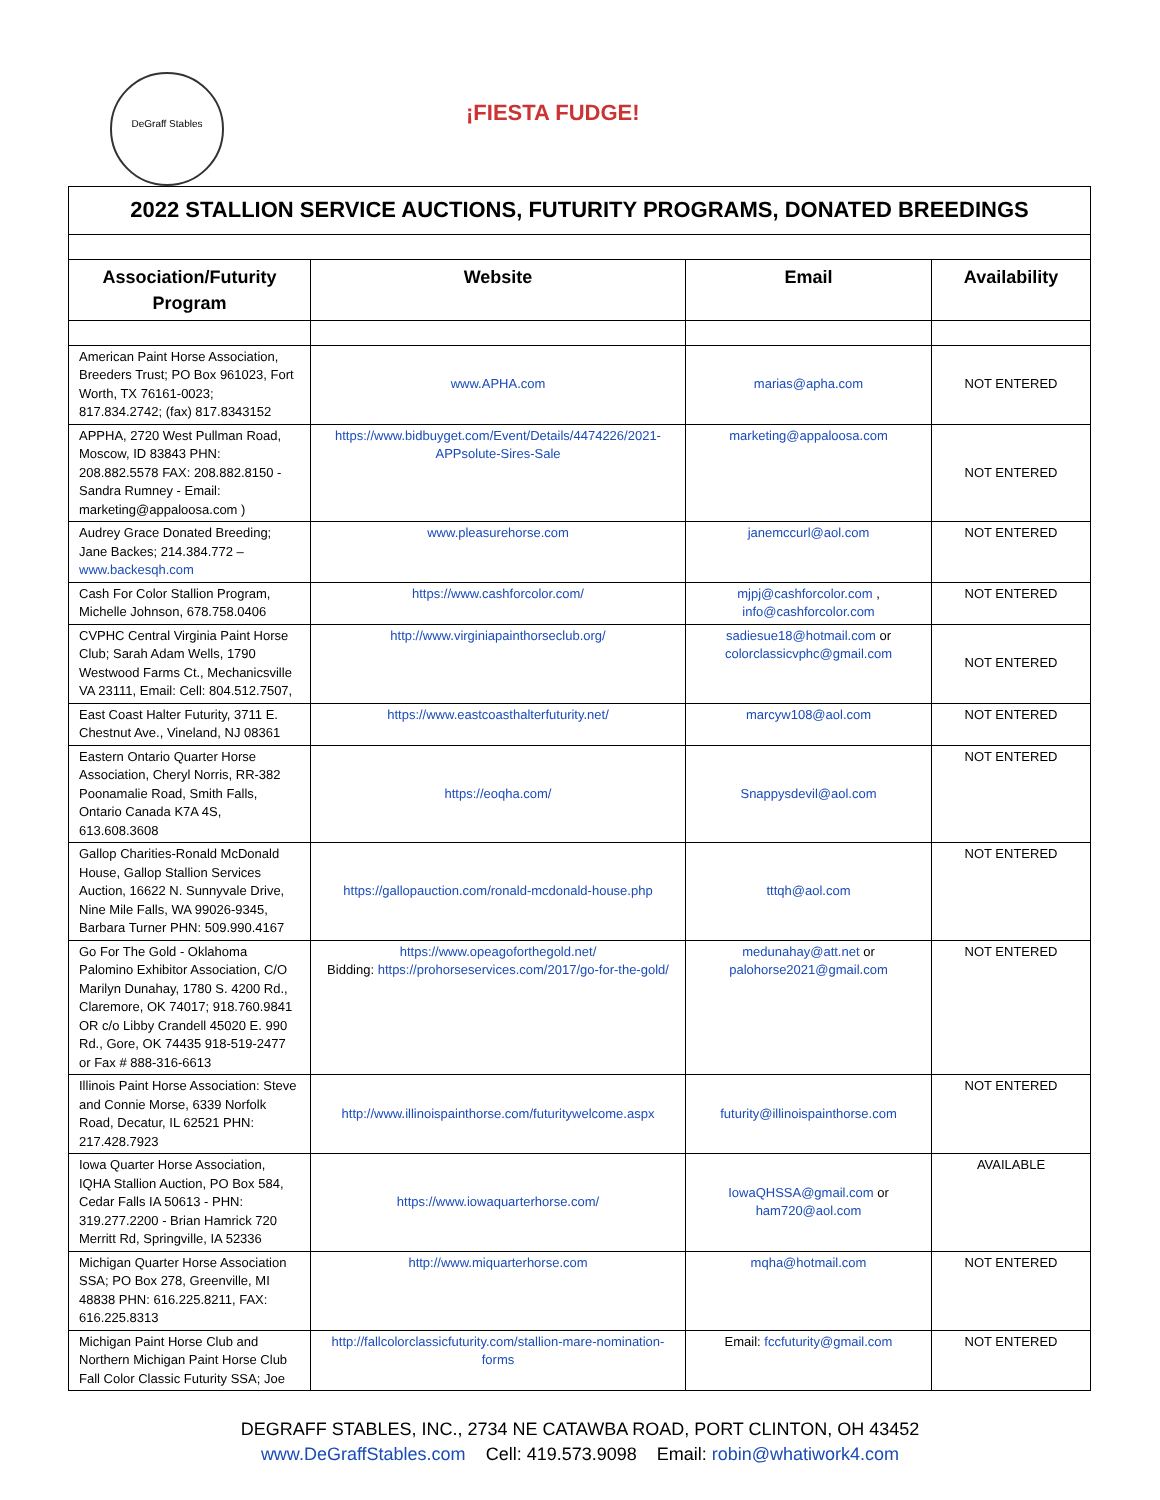DeGraff Stables
¡FIESTA FUDGE!
| 2022 STALLION SERVICE AUCTIONS, FUTURITY PROGRAMS, DONATED BREEDINGS | | | |
| Association/Futurity Program | Website | Email | Availability |
| American Paint Horse Association, Breeders Trust; PO Box 961023, Fort Worth, TX 76161-0023; 817.834.2742; (fax) 817.8343152 | www.APHA.com | marias@apha.com | NOT ENTERED |
| APPHA, 2720 West Pullman Road, Moscow, ID 83843 PHN: 208.882.5578 FAX: 208.882.8150 - Sandra Rumney - Email: marketing@appaloosa.com ) | https://www.bidbuyget.com/Event/Details/4474226/2021-APPsolute-Sires-Sale | marketing@appaloosa.com | NOT ENTERED |
| Audrey Grace Donated Breeding; Jane Backes; 214.384.772 – www.backesqh.com | www.pleasurehorse.com | janemccurl@aol.com | NOT ENTERED |
| Cash For Color Stallion Program, Michelle Johnson, 678.758.0406 | https://www.cashforcolor.com/ | mjpj@cashforcolor.com , info@cashforcolor.com | NOT ENTERED |
| CVPHC Central Virginia Paint Horse Club; Sarah Adam Wells, 1790 Westwood Farms Ct., Mechanicsville VA 23111, Email: Cell: 804.512.7507, | http://www.virginiapainthorseclub.org/ | sadiesue18@hotmail.com or colorclassicvphc@gmail.com | NOT ENTERED |
| East Coast Halter Futurity, 3711 E. Chestnut Ave., Vineland, NJ 08361 | https://www.eastcoasthalterfuturity.net/ | marcyw108@aol.com | NOT ENTERED |
| Eastern Ontario Quarter Horse Association, Cheryl Norris, RR-382 Poonamalie Road, Smith Falls, Ontario Canada K7A 4S, 613.608.3608 | https://eoqha.com/ | Snappysdevil@aol.com | NOT ENTERED |
| Gallop Charities-Ronald McDonald House, Gallop Stallion Services Auction, 16622 N. Sunnyvale Drive, Nine Mile Falls, WA 99026-9345, Barbara Turner PHN: 509.990.4167 | https://gallopauction.com/ronald-mcdonald-house.php | tttqh@aol.com | NOT ENTERED |
| Go For The Gold - Oklahoma Palomino Exhibitor Association, C/O Marilyn Dunahay, 1780 S. 4200 Rd., Claremore, OK 74017; 918.760.9841 OR c/o Libby Crandell 45020 E. 990 Rd., Gore, OK 74435 918-519-2477 or Fax # 888-316-6613 | https://www.opeagoforthegold.net/ Bidding: https://prohorseservices.com/2017/go-for-the-gold/ | medunahay@att.net or palohorse2021@gmail.com | NOT ENTERED |
| Illinois Paint Horse Association: Steve and Connie Morse, 6339 Norfolk Road, Decatur, IL 62521 PHN: 217.428.7923 | http://www.illinoispainthorse.com/futuritywelcome.aspx | futurity@illinoispainthorse.com | NOT ENTERED |
| Iowa Quarter Horse Association, IQHA Stallion Auction, PO Box 584, Cedar Falls IA 50613 - PHN: 319.277.2200 - Brian Hamrick 720 Merritt Rd, Springville, IA 52336 | https://www.iowaquarterhorse.com/ | IowaQHSSA@gmail.com or ham720@aol.com | AVAILABLE |
| Michigan Quarter Horse Association SSA; PO Box 278, Greenville, MI 48838 PHN: 616.225.8211, FAX: 616.225.8313 | http://www.miquarterhorse.com | mqha@hotmail.com | NOT ENTERED |
| Michigan Paint Horse Club and Northern Michigan Paint Horse Club Fall Color Classic Futurity SSA; Joe | http://fallcolorclassicfuturity.com/stallion-mare-nomination-forms | Email: fccfuturity@gmail.com | NOT ENTERED |
DEGRAFF STABLES, INC., 2734 NE CATAWBA ROAD, PORT CLINTON, OH 43452
www.DeGraffStables.com Cell: 419.573.9098 Email: robin@whatiwork4.com